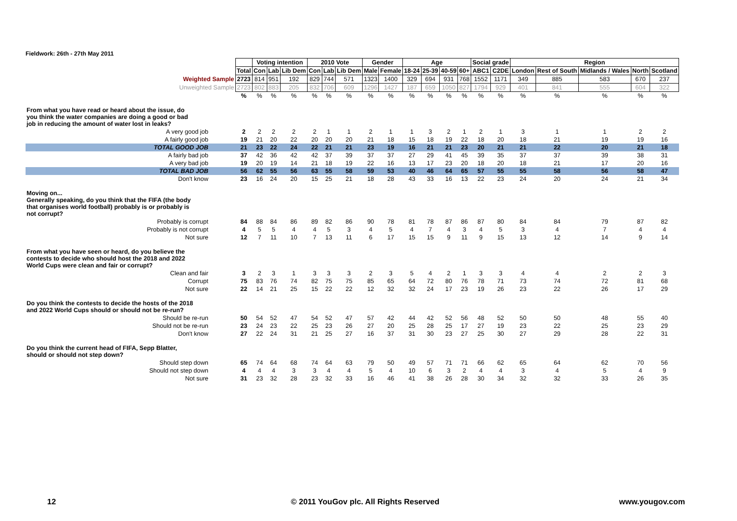Fieldwork: 26th - 27th May 2011
| | | Voting intention | | | 2010 Vote | | | Gender | | Age | | | | Social grade | | Region | | | | |
| | Total | Con | Lab | Lib Dem | Con | Lab | Lib Dem | Male | Female | 18-24 | 25-39 | 40-59 | 60+ | ABC1 | C2DE | London | Rest of South | Midlands / Wales | North | Scotland |
| Weighted Sample | 2723 | 814 | 951 | 192 | 829 | 744 | 571 | 1323 | 1400 | 329 | 694 | 931 | 768 | 1552 | 1171 | 349 | 885 | 583 | 670 | 237 |
| Unweighted Sample | 2723 | 802 | 883 | 205 | 832 | 706 | 609 | 1296 | 1427 | 187 | 659 | 1050 | 827 | 1794 | 929 | 401 | 841 | 555 | 604 | 322 |
| | % | % | % | % | % | % | % | % | % | % | % | % | % | % | % | % | % | % | % | % |
| From what you have read or heard about the issue, do you think the water companies are doing a good or bad job in reducing the amount of water lost in leaks? | | | | | | | | | | | | | | | | | | | | |
| A very good job | 2 | 2 | 2 | 2 | 2 | 1 | 1 | 2 | 1 | 1 | 3 | 2 | 1 | 2 | 1 | 3 | 1 | 1 | 2 | 2 |
| A fairly good job | 19 | 21 | 20 | 22 | 20 | 20 | 20 | 21 | 18 | 15 | 18 | 19 | 22 | 18 | 20 | 18 | 21 | 19 | 19 | 16 |
| TOTAL GOOD JOB | 21 | 23 | 22 | 24 | 22 | 21 | 21 | 23 | 19 | 16 | 21 | 21 | 23 | 20 | 21 | 21 | 22 | 20 | 21 | 18 |
| A fairly bad job | 37 | 42 | 36 | 42 | 42 | 37 | 39 | 37 | 37 | 27 | 29 | 41 | 45 | 39 | 35 | 37 | 37 | 39 | 38 | 31 |
| A very bad job | 19 | 20 | 19 | 14 | 21 | 18 | 19 | 22 | 16 | 13 | 17 | 23 | 20 | 18 | 20 | 18 | 21 | 17 | 20 | 16 |
| TOTAL BAD JOB | 56 | 62 | 55 | 56 | 63 | 55 | 58 | 59 | 53 | 40 | 46 | 64 | 65 | 57 | 55 | 55 | 58 | 56 | 58 | 47 |
| Don't know | 23 | 16 | 24 | 20 | 15 | 25 | 21 | 18 | 28 | 43 | 33 | 16 | 13 | 22 | 23 | 24 | 20 | 24 | 21 | 34 |
| Moving on... Generally speaking, do you think that the FIFA (the body that organises world football) probably is or probably is not corrupt? | | | | | | | | | | | | | | | | | | | | |
| Probably is corrupt | 84 | 88 | 84 | 86 | 89 | 82 | 86 | 90 | 78 | 81 | 78 | 87 | 86 | 87 | 80 | 84 | 84 | 79 | 87 | 82 |
| Probably is not corrupt | 4 | 5 | 5 | 4 | 4 | 5 | 3 | 4 | 5 | 4 | 7 | 4 | 3 | 4 | 5 | 3 | 4 | 7 | 4 | 4 |
| Not sure | 12 | 7 | 11 | 10 | 7 | 13 | 11 | 6 | 17 | 15 | 15 | 9 | 11 | 9 | 15 | 13 | 12 | 14 | 9 | 14 |
| From what you have seen or heard, do you believe the contests to decide who should host the 2018 and 2022 World Cups were clean and fair or corrupt? | | | | | | | | | | | | | | | | | | | | |
| Clean and fair | 3 | 2 | 3 | 1 | 3 | 3 | 3 | 2 | 3 | 5 | 4 | 2 | 1 | 3 | 3 | 4 | 4 | 2 | 2 | 3 |
| Corrupt | 75 | 83 | 76 | 74 | 82 | 75 | 75 | 85 | 65 | 64 | 72 | 80 | 76 | 78 | 71 | 73 | 74 | 72 | 81 | 68 |
| Not sure | 22 | 14 | 21 | 25 | 15 | 22 | 22 | 12 | 32 | 32 | 24 | 17 | 23 | 19 | 26 | 23 | 22 | 26 | 17 | 29 |
| Do you think the contests to decide the hosts of the 2018 and 2022 World Cups should or should not be re-run? | | | | | | | | | | | | | | | | | | | | |
| Should be re-run | 50 | 54 | 52 | 47 | 54 | 52 | 47 | 57 | 42 | 44 | 42 | 52 | 56 | 48 | 52 | 50 | 50 | 48 | 55 | 40 |
| Should not be re-run | 23 | 24 | 23 | 22 | 25 | 23 | 26 | 27 | 20 | 25 | 28 | 25 | 17 | 27 | 19 | 23 | 22 | 25 | 23 | 29 |
| Don't know | 27 | 22 | 24 | 31 | 21 | 25 | 27 | 16 | 37 | 31 | 30 | 23 | 27 | 25 | 30 | 27 | 29 | 28 | 22 | 31 |
| Do you think the current head of FIFA, Sepp Blatter, should or should not step down? | | | | | | | | | | | | | | | | | | | | |
| Should step down | 65 | 74 | 64 | 68 | 74 | 64 | 63 | 79 | 50 | 49 | 57 | 71 | 71 | 66 | 62 | 65 | 64 | 62 | 70 | 56 |
| Should not step down | 4 | 4 | 4 | 3 | 3 | 4 | 4 | 5 | 4 | 10 | 6 | 3 | 2 | 4 | 4 | 3 | 4 | 5 | 4 | 9 |
| Not sure | 31 | 23 | 32 | 28 | 23 | 32 | 33 | 16 | 46 | 41 | 38 | 26 | 28 | 30 | 34 | 32 | 32 | 33 | 26 | 35 |
12
© 2011 YouGov plc. All Rights Reserved
www.yougov.com